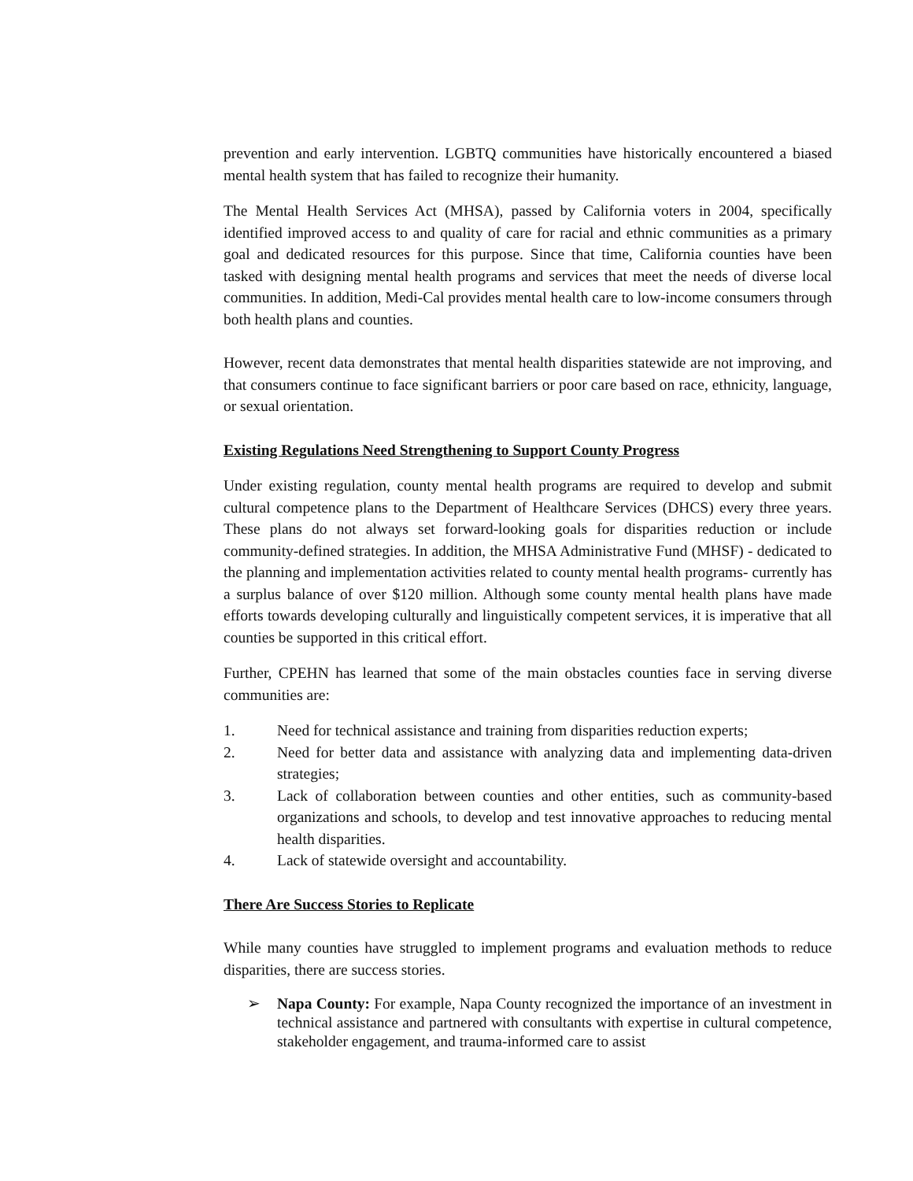prevention and early intervention. LGBTQ communities have historically encountered a biased mental health system that has failed to recognize their humanity.
The Mental Health Services Act (MHSA), passed by California voters in 2004, specifically identified improved access to and quality of care for racial and ethnic communities as a primary goal and dedicated resources for this purpose. Since that time, California counties have been tasked with designing mental health programs and services that meet the needs of diverse local communities. In addition, Medi-Cal provides mental health care to low-income consumers through both health plans and counties.
However, recent data demonstrates that mental health disparities statewide are not improving, and that consumers continue to face significant barriers or poor care based on race, ethnicity, language, or sexual orientation.
Existing Regulations Need Strengthening to Support County Progress
Under existing regulation, county mental health programs are required to develop and submit cultural competence plans to the Department of Healthcare Services (DHCS) every three years. These plans do not always set forward-looking goals for disparities reduction or include community-defined strategies. In addition, the MHSA Administrative Fund (MHSF) - dedicated to the planning and implementation activities related to county mental health programs- currently has a surplus balance of over $120 million. Although some county mental health plans have made efforts towards developing culturally and linguistically competent services, it is imperative that all counties be supported in this critical effort.
Further, CPEHN has learned that some of the main obstacles counties face in serving diverse communities are:
1. Need for technical assistance and training from disparities reduction experts;
2. Need for better data and assistance with analyzing data and implementing data-driven strategies;
3. Lack of collaboration between counties and other entities, such as community-based organizations and schools, to develop and test innovative approaches to reducing mental health disparities.
4. Lack of statewide oversight and accountability.
There Are Success Stories to Replicate
While many counties have struggled to implement programs and evaluation methods to reduce disparities, there are success stories.
➢ Napa County: For example, Napa County recognized the importance of an investment in technical assistance and partnered with consultants with expertise in cultural competence, stakeholder engagement, and trauma-informed care to assist